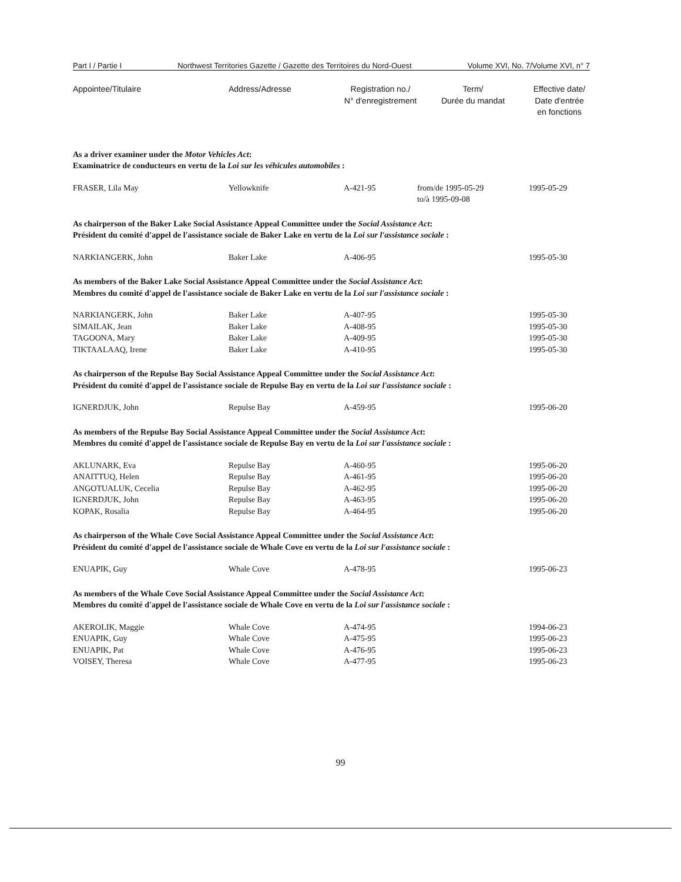Part I / Partie I Northwest Territories Gazette / Gazette des Territoires du Nord-Ouest Volume XVI, No. 7/Volume XVI, n° 7
| Appointee/Titulaire | Address/Adresse | Registration no./ N° d'enregistrement | Term/ Durée du mandat | Effective date/ Date d'entrée en fonctions |
| --- | --- | --- | --- | --- |
| As a driver examiner under the Motor Vehicles Act : Examinatrice de conducteurs en vertu de la Loi sur les véhicules automobiles : | | | | |
| FRASER, Lila May | Yellowknife | A-421-95 | from/de 1995-05-29 to/à 1995-09-08 | 1995-05-29 |
| As chairperson of the Baker Lake Social Assistance Appeal Committee under the Social Assistance Act : Président du comité d'appel de l'assistance sociale de Baker Lake en vertu de la Loi sur l'assistance sociale : | | | | |
| NARKIANGERK, John | Baker Lake | A-406-95 | | 1995-05-30 |
| As members of the Baker Lake Social Assistance Appeal Committee under the Social Assistance Act : Membres du comité d'appel de l'assistance sociale de Baker Lake en vertu de la Loi sur l'assistance sociale : | | | | |
| NARKIANGERK, John | Baker Lake | A-407-95 | | 1995-05-30 |
| SIMAILAK, Jean | Baker Lake | A-408-95 | | 1995-05-30 |
| TAGOONA, Mary | Baker Lake | A-409-95 | | 1995-05-30 |
| TIKTAALAAQ, Irene | Baker Lake | A-410-95 | | 1995-05-30 |
| As chairperson of the Repulse Bay Social Assistance Appeal Committee under the Social Assistance Act : Président du comité d'appel de l'assistance sociale de Repulse Bay en vertu de la Loi sur l'assistance sociale : | | | | |
| IGNERDJUK, John | Repulse Bay | A-459-95 | | 1995-06-20 |
| As members of the Repulse Bay Social Assistance Appeal Committee under the Social Assistance Act : Membres du comité d'appel de l'assistance sociale de Repulse Bay en vertu de la Loi sur l'assistance sociale : | | | | |
| AKLUNARK, Eva | Repulse Bay | A-460-95 | | 1995-06-20 |
| ANAITTUQ, Helen | Repulse Bay | A-461-95 | | 1995-06-20 |
| ANGOTUALUK, Cecelia | Repulse Bay | A-462-95 | | 1995-06-20 |
| IGNERDJUK, John | Repulse Bay | A-463-95 | | 1995-06-20 |
| KOPAK, Rosalia | Repulse Bay | A-464-95 | | 1995-06-20 |
| As chairperson of the Whale Cove Social Assistance Appeal Committee under the Social Assistance Act : Président du comité d'appel de l'assistance sociale de Whale Cove en vertu de la Loi sur l'assistance sociale : | | | | |
| ENUAPIK, Guy | Whale Cove | A-478-95 | | 1995-06-23 |
| As members of the Whale Cove Social Assistance Appeal Committee under the Social Assistance Act : Membres du comité d'appel de l'assistance sociale de Whale Cove en vertu de la Loi sur l'assistance sociale : | | | | |
| AKEROLIK, Maggie | Whale Cove | A-474-95 | | 1994-06-23 |
| ENUAPIK, Guy | Whale Cove | A-475-95 | | 1995-06-23 |
| ENUAPIK, Pat | Whale Cove | A-476-95 | | 1995-06-23 |
| VOISEY, Theresa | Whale Cove | A-477-95 | | 1995-06-23 |
99